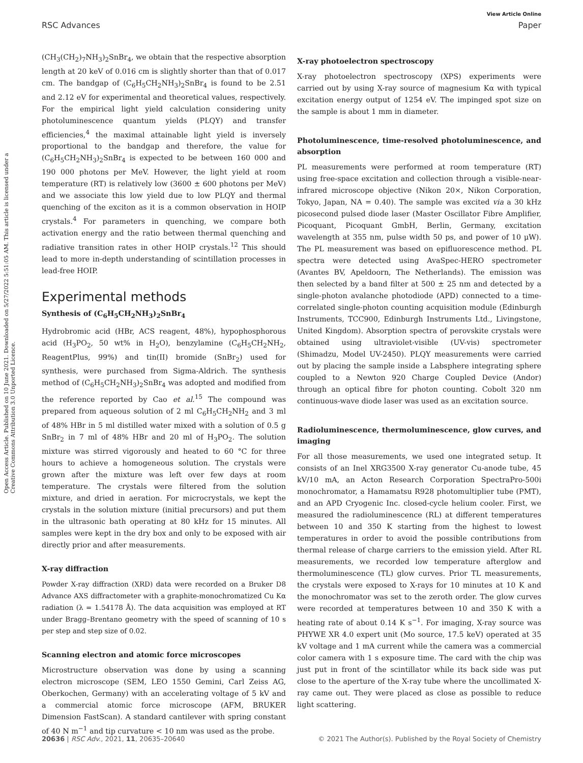View Article Online
RSC Advances Paper
Open Access Article. Published on 10 June 2021. Downloaded on 5/27/2022 5:51:05 AM. This article is licensed under a Creative Commons Attribution 3.0 Unported Licence.
(CH<sub>3</sub>(CH<sub>2</sub>)<sub>7</sub>NH<sub>3</sub>)<sub>2</sub>SnBr<sub>4</sub>, we obtain that the respective absorption length at 20 keV of 0.016 cm is slightly shorter than that of 0.017 cm. The bandgap of (C<sub>6</sub>H<sub>5</sub>CH<sub>2</sub>NH<sub>3</sub>)<sub>2</sub>SnBr<sub>4</sub> is found to be 2.51 and 2.12 eV for experimental and theoretical values, respectively. For the empirical light yield calculation considering unity photoluminescence quantum yields (PLQY) and transfer efficiencies,<sup>4</sup> the maximal attainable light yield is inversely proportional to the bandgap and therefore, the value for (C<sub>6</sub>H<sub>5</sub>CH<sub>2</sub>NH<sub>3</sub>)<sub>2</sub>SnBr<sub>4</sub> is expected to be between 160 000 and 190 000 photons per MeV. However, the light yield at room temperature (RT) is relatively low (3600 ± 600 photons per MeV) and we associate this low yield due to low PLQY and thermal quenching of the exciton as it is a common observation in HOIP crystals.<sup>4</sup> For parameters in quenching, we compare both activation energy and the ratio between thermal quenching and radiative transition rates in other HOIP crystals.<sup>12</sup> This should lead to more in-depth understanding of scintillation processes in lead-free HOIP.
Experimental methods
Synthesis of (C<sub>6</sub>H<sub>5</sub>CH<sub>2</sub>NH<sub>3</sub>)<sub>2</sub>SnBr<sub>4</sub>
Hydrobromic acid (HBr, ACS reagent, 48%), hypophosphorous acid (H<sub>3</sub>PO<sub>2</sub>, 50 wt% in H<sub>2</sub>O), benzylamine (C<sub>6</sub>H<sub>5</sub>CH<sub>2</sub>NH<sub>2</sub>, ReagentPlus, 99%) and tin(II) bromide (SnBr<sub>2</sub>) used for synthesis, were purchased from Sigma-Aldrich. The synthesis method of (C<sub>6</sub>H<sub>5</sub>CH<sub>2</sub>NH<sub>3</sub>)<sub>2</sub>SnBr<sub>4</sub> was adopted and modified from the reference reported by Cao et al.<sup>15</sup> The compound was prepared from aqueous solution of 2 ml C<sub>6</sub>H<sub>5</sub>CH<sub>2</sub>NH<sub>2</sub> and 3 ml of 48% HBr in 5 ml distilled water mixed with a solution of 0.5 g SnBr<sub>2</sub> in 7 ml of 48% HBr and 20 ml of H<sub>3</sub>PO<sub>2</sub>. The solution mixture was stirred vigorously and heated to 60 °C for three hours to achieve a homogeneous solution. The crystals were grown after the mixture was left over few days at room temperature. The crystals were filtered from the solution mixture, and dried in aeration. For microcrystals, we kept the crystals in the solution mixture (initial precursors) and put them in the ultrasonic bath operating at 80 kHz for 15 minutes. All samples were kept in the dry box and only to be exposed with air directly prior and after measurements.
X-ray diffraction
Powder X-ray diffraction (XRD) data were recorded on a Bruker D8 Advance AXS diffractometer with a graphite-monochromatized Cu Kα radiation (λ = 1.54178 Å). The data acquisition was employed at RT under Bragg–Brentano geometry with the speed of scanning of 10 s per step and step size of 0.02.
Scanning electron and atomic force microscopes
Microstructure observation was done by using a scanning electron microscope (SEM, LEO 1550 Gemini, Carl Zeiss AG, Oberkochen, Germany) with an accelerating voltage of 5 kV and a commercial atomic force microscope (AFM, BRUKER Dimension FastScan). A standard cantilever with spring constant of 40 N m<sup>−1</sup> and tip curvature < 10 nm was used as the probe.
X-ray photoelectron spectroscopy
X-ray photoelectron spectroscopy (XPS) experiments were carried out by using X-ray source of magnesium Kα with typical excitation energy output of 1254 eV. The impinged spot size on the sample is about 1 mm in diameter.
Photoluminescence, time-resolved photoluminescence, and absorption
PL measurements were performed at room temperature (RT) using free-space excitation and collection through a visible-near-infrared microscope objective (Nikon 20×, Nikon Corporation, Tokyo, Japan, NA = 0.40). The sample was excited via a 30 kHz picosecond pulsed diode laser (Master Oscillator Fibre Amplifier, Picoquant, Picoquant GmbH, Berlin, Germany, excitation wavelength at 355 nm, pulse width 50 ps, and power of 10 μW). The PL measurement was based on epifluorescence method. PL spectra were detected using AvaSpec-HERO spectrometer (Avantes BV, Apeldoorn, The Netherlands). The emission was then selected by a band filter at 500 ± 25 nm and detected by a single-photon avalanche photodiode (APD) connected to a time-correlated single-photon counting acquisition module (Edinburgh Instruments, TCC900, Edinburgh Instruments Ltd., Livingstone, United Kingdom). Absorption spectra of perovskite crystals were obtained using ultraviolet-visible (UV-vis) spectrometer (Shimadzu, Model UV-2450). PLQY measurements were carried out by placing the sample inside a Labsphere integrating sphere coupled to a Newton 920 Charge Coupled Device (Andor) through an optical fibre for photon counting. Cobolt 320 nm continuous-wave diode laser was used as an excitation source.
Radioluminescence, thermoluminescence, glow curves, and imaging
For all those measurements, we used one integrated setup. It consists of an Inel XRG3500 X-ray generator Cu-anode tube, 45 kV/10 mA, an Acton Research Corporation SpectraPro-500i monochromator, a Hamamatsu R928 photomultiplier tube (PMT), and an APD Cryogenic Inc. closed-cycle helium cooler. First, we measured the radioluminescence (RL) at different temperatures between 10 and 350 K starting from the highest to lowest temperatures in order to avoid the possible contributions from thermal release of charge carriers to the emission yield. After RL measurements, we recorded low temperature afterglow and thermoluminescence (TL) glow curves. Prior TL measurements, the crystals were exposed to X-rays for 10 minutes at 10 K and the monochromator was set to the zeroth order. The glow curves were recorded at temperatures between 10 and 350 K with a heating rate of about 0.14 K s<sup>−1</sup>. For imaging, X-ray source was PHYWE XR 4.0 expert unit (Mo source, 17.5 keV) operated at 35 kV voltage and 1 mA current while the camera was a commercial color camera with 1 s exposure time. The card with the chip was just put in front of the scintillator while its back side was put close to the aperture of the X-ray tube where the uncollimated X-ray came out. They were placed as close as possible to reduce light scattering.
20636 | RSC Adv., 2021, 11, 20635–20640 © 2021 The Author(s). Published by the Royal Society of Chemistry